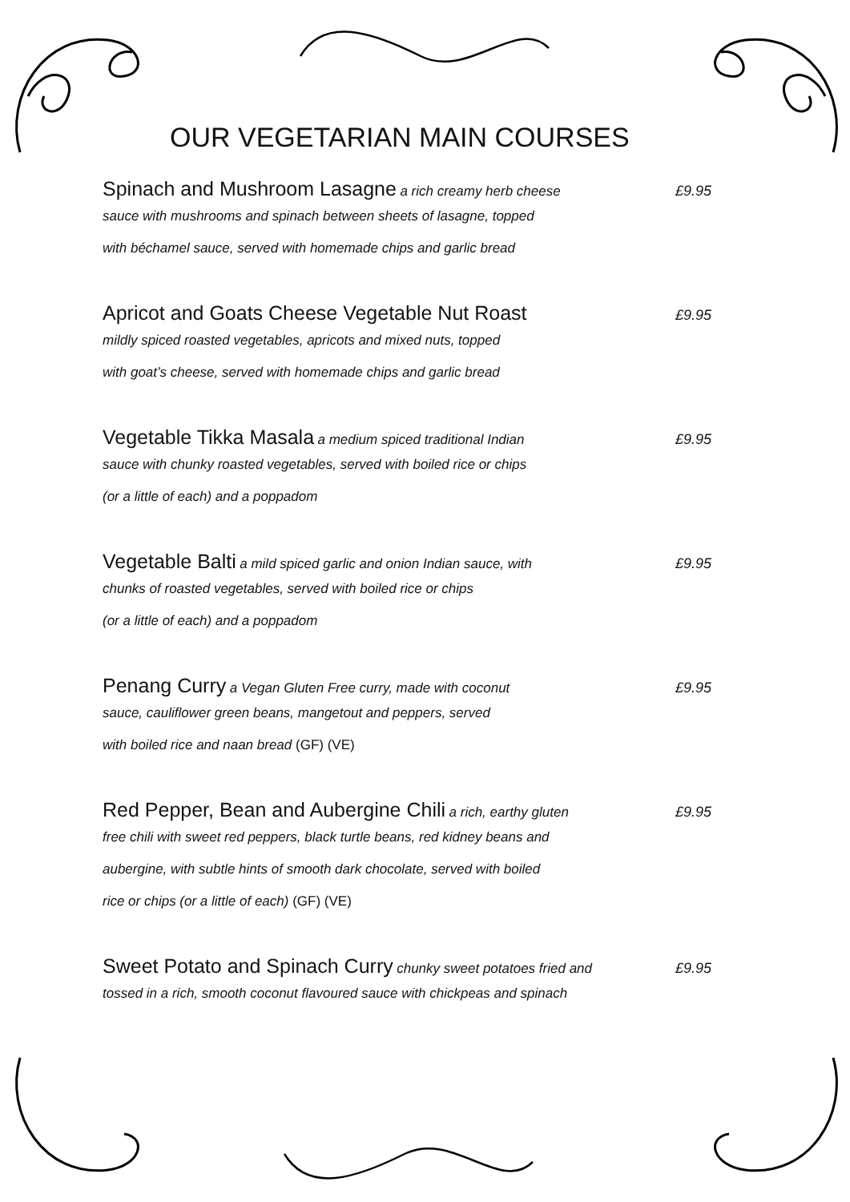OUR VEGETARIAN MAIN COURSES
Spinach and Mushroom Lasagne a rich creamy herb cheese £9.95
sauce with mushrooms and spinach between sheets of lasagne, topped
with béchamel sauce, served with homemade chips and garlic bread
Apricot and Goats Cheese Vegetable Nut Roast £9.95
mildly spiced roasted vegetables, apricots and mixed nuts, topped
with goat’s cheese, served with homemade chips and garlic bread
Vegetable Tikka Masala a medium spiced traditional Indian £9.95
sauce with chunky roasted vegetables, served with boiled rice or chips
(or a little of each) and a poppadom
Vegetable Balti a mild spiced garlic and onion Indian sauce, with £9.95
chunks of roasted vegetables, served with boiled rice or chips
(or a little of each) and a poppadom
Penang Curry a Vegan Gluten Free curry, made with coconut £9.95
sauce, cauliflower green beans, mangetout and peppers, served
with boiled rice and naan bread (GF) (VE)
Red Pepper, Bean and Aubergine Chili a rich, earthy gluten £9.95
free chili with sweet red peppers, black turtle beans, red kidney beans and
aubergine, with subtle hints of smooth dark chocolate, served with boiled
rice or chips (or a little of each) (GF) (VE)
Sweet Potato and Spinach Curry chunky sweet potatoes fried and £9.95
tossed in a rich, smooth coconut flavoured sauce with chickpeas and spinach